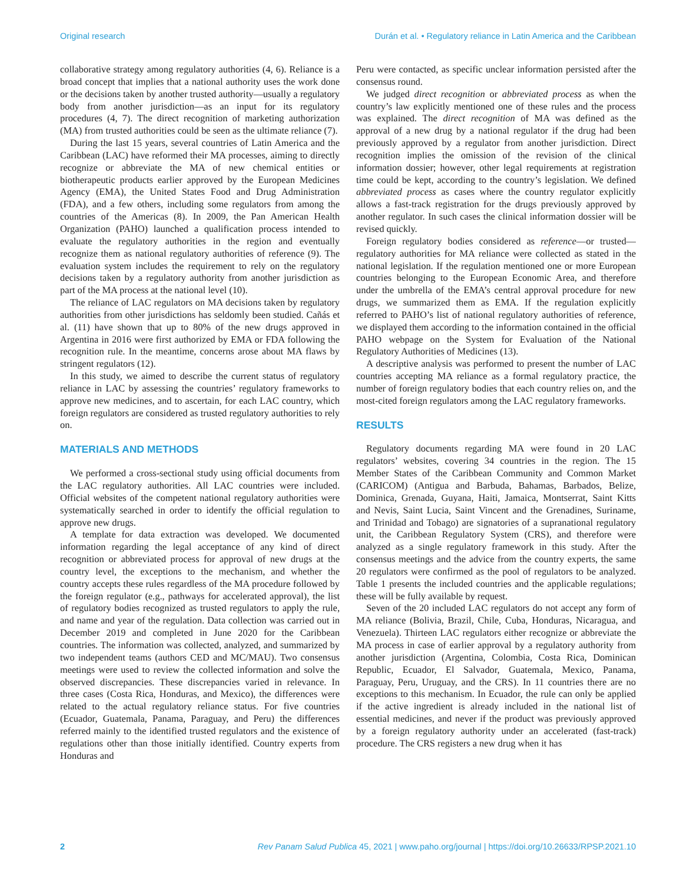Original research Durán et al. • Regulatory reliance in Latin America and the Caribbean
collaborative strategy among regulatory authorities (4, 6). Reliance is a broad concept that implies that a national authority uses the work done or the decisions taken by another trusted authority—usually a regulatory body from another jurisdiction—as an input for its regulatory procedures (4, 7). The direct recognition of marketing authorization (MA) from trusted authorities could be seen as the ultimate reliance (7).
During the last 15 years, several countries of Latin America and the Caribbean (LAC) have reformed their MA processes, aiming to directly recognize or abbreviate the MA of new chemical entities or biotherapeutic products earlier approved by the European Medicines Agency (EMA), the United States Food and Drug Administration (FDA), and a few others, including some regulators from among the countries of the Americas (8). In 2009, the Pan American Health Organization (PAHO) launched a qualification process intended to evaluate the regulatory authorities in the region and eventually recognize them as national regulatory authorities of reference (9). The evaluation system includes the requirement to rely on the regulatory decisions taken by a regulatory authority from another jurisdiction as part of the MA process at the national level (10).
The reliance of LAC regulators on MA decisions taken by regulatory authorities from other jurisdictions has seldomly been studied. Cañás et al. (11) have shown that up to 80% of the new drugs approved in Argentina in 2016 were first authorized by EMA or FDA following the recognition rule. In the meantime, concerns arose about MA flaws by stringent regulators (12).
In this study, we aimed to describe the current status of regulatory reliance in LAC by assessing the countries’ regulatory frameworks to approve new medicines, and to ascertain, for each LAC country, which foreign regulators are considered as trusted regulatory authorities to rely on.
MATERIALS AND METHODS
We performed a cross-sectional study using official documents from the LAC regulatory authorities. All LAC countries were included. Official websites of the competent national regulatory authorities were systematically searched in order to identify the official regulation to approve new drugs.
A template for data extraction was developed. We documented information regarding the legal acceptance of any kind of direct recognition or abbreviated process for approval of new drugs at the country level, the exceptions to the mechanism, and whether the country accepts these rules regardless of the MA procedure followed by the foreign regulator (e.g., pathways for accelerated approval), the list of regulatory bodies recognized as trusted regulators to apply the rule, and name and year of the regulation. Data collection was carried out in December 2019 and completed in June 2020 for the Caribbean countries. The information was collected, analyzed, and summarized by two independent teams (authors CED and MC/MAU). Two consensus meetings were used to review the collected information and solve the observed discrepancies. These discrepancies varied in relevance. In three cases (Costa Rica, Honduras, and Mexico), the differences were related to the actual regulatory reliance status. For five countries (Ecuador, Guatemala, Panama, Paraguay, and Peru) the differences referred mainly to the identified trusted regulators and the existence of regulations other than those initially identified. Country experts from Honduras and
Peru were contacted, as specific unclear information persisted after the consensus round.
We judged direct recognition or abbreviated process as when the country’s law explicitly mentioned one of these rules and the process was explained. The direct recognition of MA was defined as the approval of a new drug by a national regulator if the drug had been previously approved by a regulator from another jurisdiction. Direct recognition implies the omission of the revision of the clinical information dossier; however, other legal requirements at registration time could be kept, according to the country’s legislation. We defined abbreviated process as cases where the country regulator explicitly allows a fast-track registration for the drugs previously approved by another regulator. In such cases the clinical information dossier will be revised quickly.
Foreign regulatory bodies considered as reference—or trusted—regulatory authorities for MA reliance were collected as stated in the national legislation. If the regulation mentioned one or more European countries belonging to the European Economic Area, and therefore under the umbrella of the EMA’s central approval procedure for new drugs, we summarized them as EMA. If the regulation explicitly referred to PAHO’s list of national regulatory authorities of reference, we displayed them according to the information contained in the official PAHO webpage on the System for Evaluation of the National Regulatory Authorities of Medicines (13).
A descriptive analysis was performed to present the number of LAC countries accepting MA reliance as a formal regulatory practice, the number of foreign regulatory bodies that each country relies on, and the most-cited foreign regulators among the LAC regulatory frameworks.
RESULTS
Regulatory documents regarding MA were found in 20 LAC regulators’ websites, covering 34 countries in the region. The 15 Member States of the Caribbean Community and Common Market (CARICOM) (Antigua and Barbuda, Bahamas, Barbados, Belize, Dominica, Grenada, Guyana, Haiti, Jamaica, Montserrat, Saint Kitts and Nevis, Saint Lucia, Saint Vincent and the Grenadines, Suriname, and Trinidad and Tobago) are signatories of a supranational regulatory unit, the Caribbean Regulatory System (CRS), and therefore were analyzed as a single regulatory framework in this study. After the consensus meetings and the advice from the country experts, the same 20 regulators were confirmed as the pool of regulators to be analyzed. Table 1 presents the included countries and the applicable regulations; these will be fully available by request.
Seven of the 20 included LAC regulators do not accept any form of MA reliance (Bolivia, Brazil, Chile, Cuba, Honduras, Nicaragua, and Venezuela). Thirteen LAC regulators either recognize or abbreviate the MA process in case of earlier approval by a regulatory authority from another jurisdiction (Argentina, Colombia, Costa Rica, Dominican Republic, Ecuador, El Salvador, Guatemala, Mexico, Panama, Paraguay, Peru, Uruguay, and the CRS). In 11 countries there are no exceptions to this mechanism. In Ecuador, the rule can only be applied if the active ingredient is already included in the national list of essential medicines, and never if the product was previously approved by a foreign regulatory authority under an accelerated (fast-track) procedure. The CRS registers a new drug when it has
2 Rev Panam Salud Publica 45, 2021 | www.paho.org/journal | https://doi.org/10.26633/RPSP.2021.10